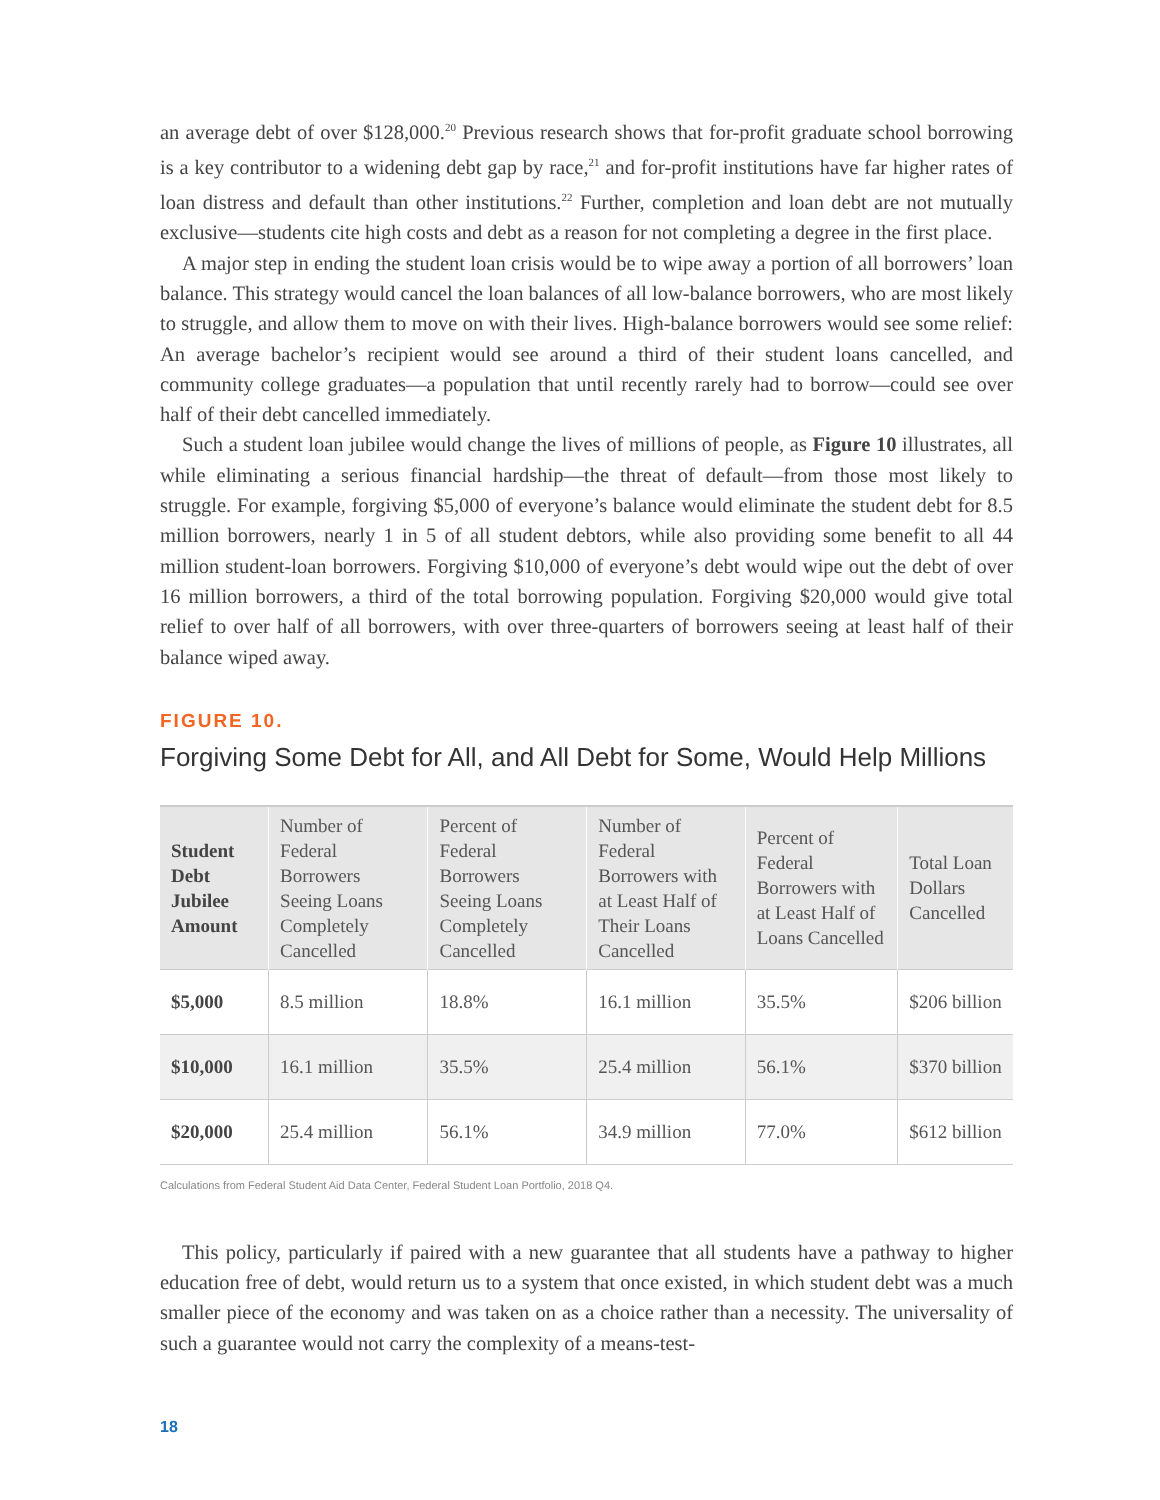an average debt of over $128,000.<sup>20</sup> Previous research shows that for-profit graduate school borrowing is a key contributor to a widening debt gap by race,<sup>21</sup> and for-profit institutions have far higher rates of loan distress and default than other institutions.<sup>22</sup> Further, completion and loan debt are not mutually exclusive—students cite high costs and debt as a reason for not completing a degree in the first place.
A major step in ending the student loan crisis would be to wipe away a portion of all borrowers’ loan balance. This strategy would cancel the loan balances of all low-balance borrowers, who are most likely to struggle, and allow them to move on with their lives. High-balance borrowers would see some relief: An average bachelor’s recipient would see around a third of their student loans cancelled, and community college graduates—a population that until recently rarely had to borrow—could see over half of their debt cancelled immediately.
Such a student loan jubilee would change the lives of millions of people, as Figure 10 illustrates, all while eliminating a serious financial hardship—the threat of default—from those most likely to struggle. For example, forgiving $5,000 of everyone’s balance would eliminate the student debt for 8.5 million borrowers, nearly 1 in 5 of all student debtors, while also providing some benefit to all 44 million student-loan borrowers. Forgiving $10,000 of everyone’s debt would wipe out the debt of over 16 million borrowers, a third of the total borrowing population. Forgiving $20,000 would give total relief to over half of all borrowers, with over three-quarters of borrowers seeing at least half of their balance wiped away.
FIGURE 10.
Forgiving Some Debt for All, and All Debt for Some, Would Help Millions
| Student Debt Jubilee Amount | Number of Federal Borrowers Seeing Loans Completely Cancelled | Percent of Federal Borrowers Seeing Loans Completely Cancelled | Number of Federal Borrowers with at Least Half of Their Loans Cancelled | Percent of Federal Borrowers with at Least Half of Loans Cancelled | Total Loan Dollars Cancelled |
| --- | --- | --- | --- | --- | --- |
| $5,000 | 8.5 million | 18.8% | 16.1 million | 35.5% | $206 billion |
| $10,000 | 16.1 million | 35.5% | 25.4 million | 56.1% | $370 billion |
| $20,000 | 25.4 million | 56.1% | 34.9 million | 77.0% | $612 billion |
Calculations from Federal Student Aid Data Center, Federal Student Loan Portfolio, 2018 Q4.
This policy, particularly if paired with a new guarantee that all students have a pathway to higher education free of debt, would return us to a system that once existed, in which student debt was a much smaller piece of the economy and was taken on as a choice rather than a necessity. The universality of such a guarantee would not carry the complexity of a means-test-
18